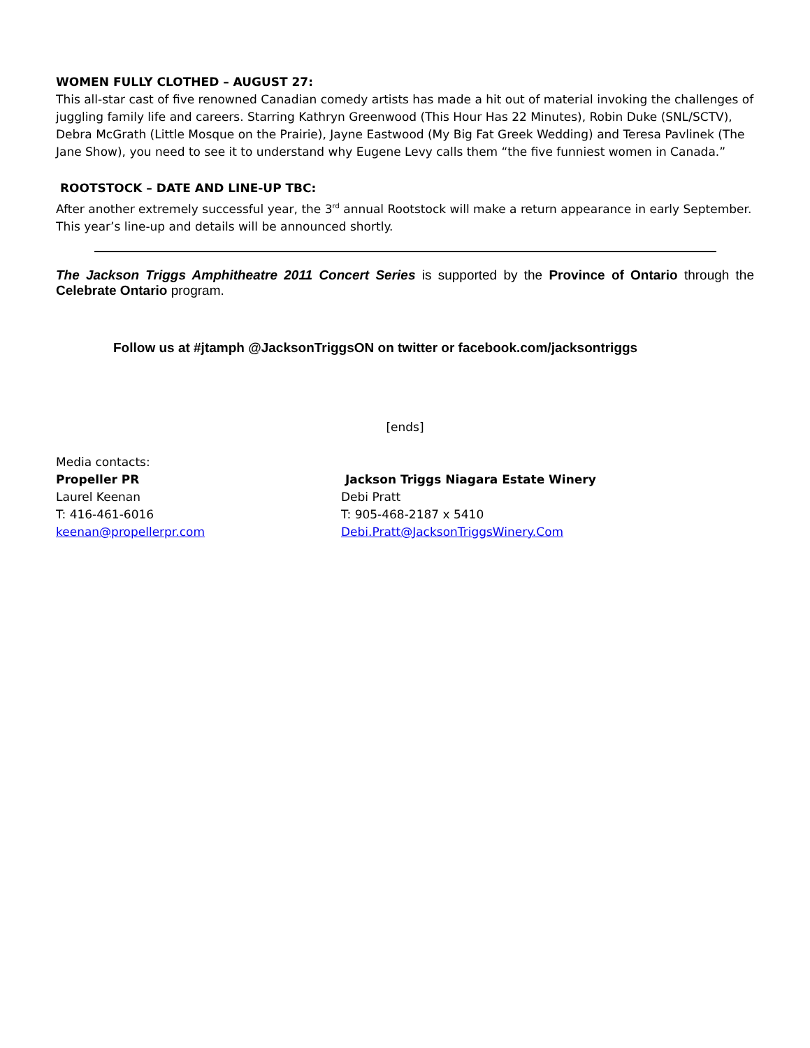WOMEN FULLY CLOTHED – AUGUST 27:
This all-star cast of five renowned Canadian comedy artists has made a hit out of material invoking the challenges of juggling family life and careers. Starring Kathryn Greenwood (This Hour Has 22 Minutes), Robin Duke (SNL/SCTV), Debra McGrath (Little Mosque on the Prairie), Jayne Eastwood (My Big Fat Greek Wedding) and Teresa Pavlinek (The Jane Show), you need to see it to understand why Eugene Levy calls them “the five funniest women in Canada.”
ROOTSTOCK – DATE AND LINE-UP TBC:
After another extremely successful year, the 3<sup>rd</sup> annual Rootstock will make a return appearance in early September. This year’s line-up and details will be announced shortly.
The Jackson Triggs Amphitheatre 2011 Concert Series is supported by the Province of Ontario through the Celebrate Ontario program.
Follow us at #jtamph @JacksonTriggsON on twitter or facebook.com/jacksontriggs
[ends]
Media contacts:
Propeller PR
Laurel Keenan
T: 416-461-6016
keenan@propellerpr.com
Jackson Triggs Niagara Estate Winery
Debi Pratt
T: 905-468-2187 x 5410
Debi.Pratt@JacksonTriggsWinery.Com